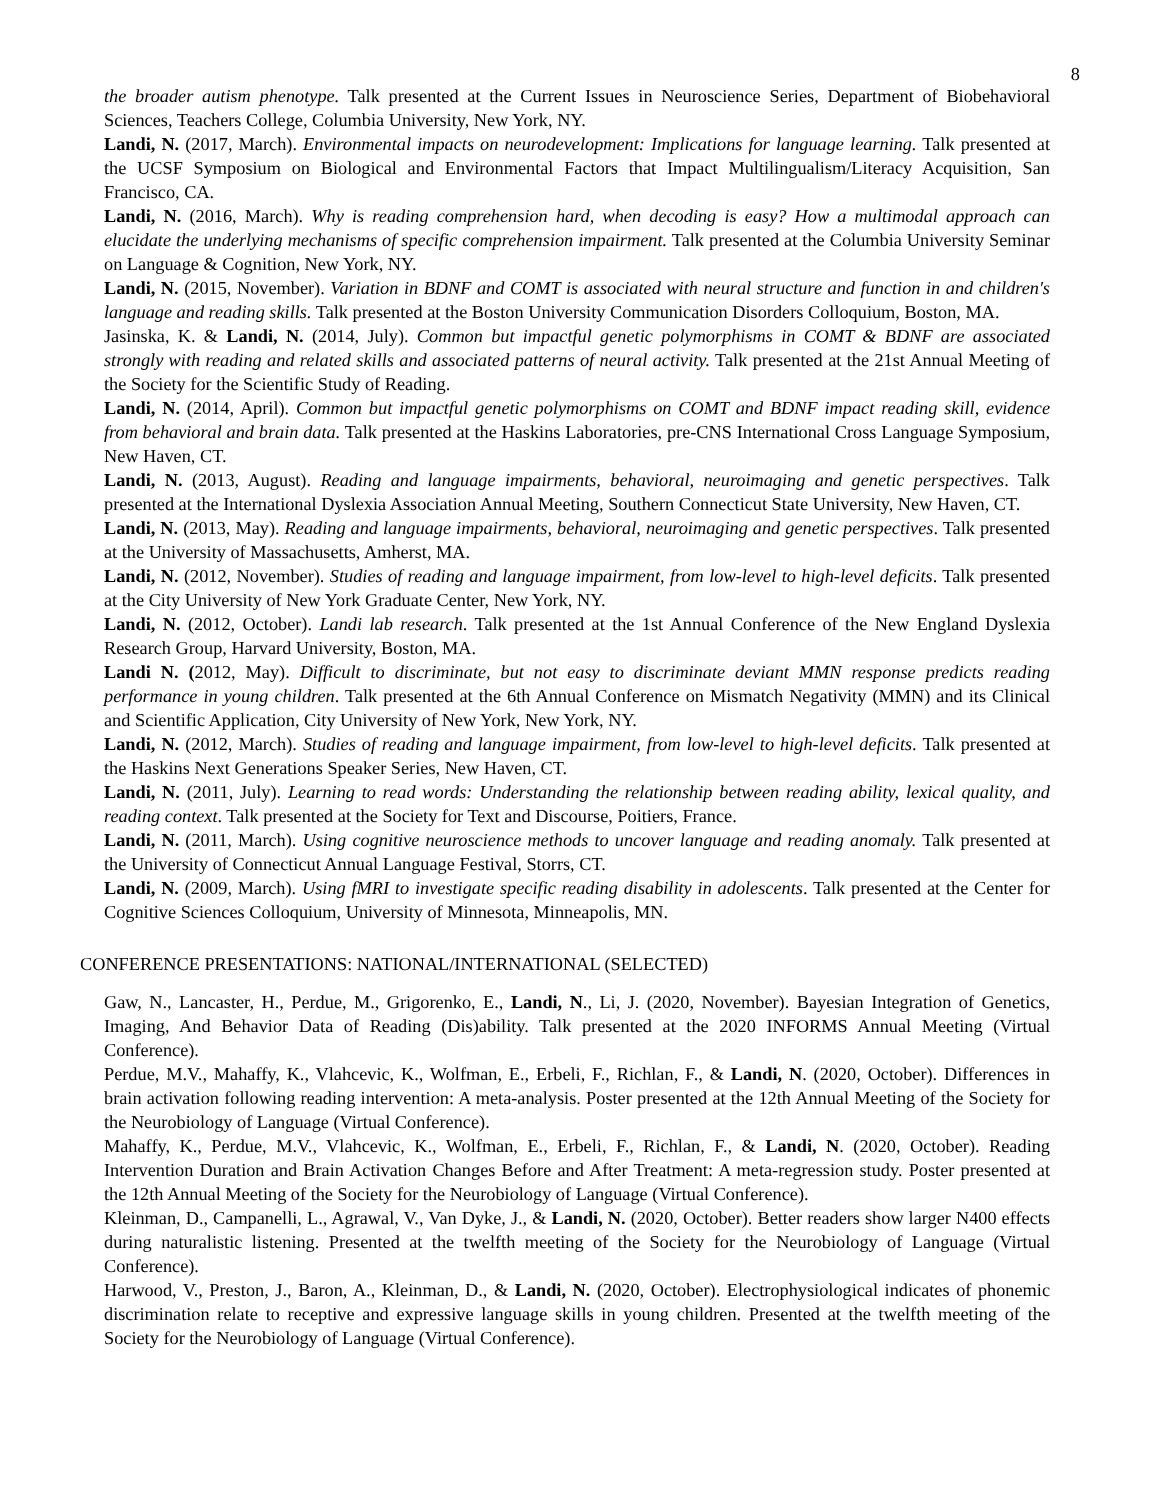8
the broader autism phenotype. Talk presented at the Current Issues in Neuroscience Series, Department of Biobehavioral Sciences, Teachers College, Columbia University, New York, NY.
Landi, N. (2017, March). Environmental impacts on neurodevelopment: Implications for language learning. Talk presented at the UCSF Symposium on Biological and Environmental Factors that Impact Multilingualism/Literacy Acquisition, San Francisco, CA.
Landi, N. (2016, March). Why is reading comprehension hard, when decoding is easy? How a multimodal approach can elucidate the underlying mechanisms of specific comprehension impairment. Talk presented at the Columbia University Seminar on Language & Cognition, New York, NY.
Landi, N. (2015, November). Variation in BDNF and COMT is associated with neural structure and function in and children's language and reading skills. Talk presented at the Boston University Communication Disorders Colloquium, Boston, MA.
Jasinska, K. & Landi, N. (2014, July). Common but impactful genetic polymorphisms in COMT & BDNF are associated strongly with reading and related skills and associated patterns of neural activity. Talk presented at the 21st Annual Meeting of the Society for the Scientific Study of Reading.
Landi, N. (2014, April). Common but impactful genetic polymorphisms on COMT and BDNF impact reading skill, evidence from behavioral and brain data. Talk presented at the Haskins Laboratories, pre-CNS International Cross Language Symposium, New Haven, CT.
Landi, N. (2013, August). Reading and language impairments, behavioral, neuroimaging and genetic perspectives. Talk presented at the International Dyslexia Association Annual Meeting, Southern Connecticut State University, New Haven, CT.
Landi, N. (2013, May). Reading and language impairments, behavioral, neuroimaging and genetic perspectives. Talk presented at the University of Massachusetts, Amherst, MA.
Landi, N. (2012, November). Studies of reading and language impairment, from low-level to high-level deficits. Talk presented at the City University of New York Graduate Center, New York, NY.
Landi, N. (2012, October). Landi lab research. Talk presented at the 1st Annual Conference of the New England Dyslexia Research Group, Harvard University, Boston, MA.
Landi N. (2012, May). Difficult to discriminate, but not easy to discriminate deviant MMN response predicts reading performance in young children. Talk presented at the 6th Annual Conference on Mismatch Negativity (MMN) and its Clinical and Scientific Application, City University of New York, New York, NY.
Landi, N. (2012, March). Studies of reading and language impairment, from low-level to high-level deficits. Talk presented at the Haskins Next Generations Speaker Series, New Haven, CT.
Landi, N. (2011, July). Learning to read words: Understanding the relationship between reading ability, lexical quality, and reading context. Talk presented at the Society for Text and Discourse, Poitiers, France.
Landi, N. (2011, March). Using cognitive neuroscience methods to uncover language and reading anomaly. Talk presented at the University of Connecticut Annual Language Festival, Storrs, CT.
Landi, N. (2009, March). Using fMRI to investigate specific reading disability in adolescents. Talk presented at the Center for Cognitive Sciences Colloquium, University of Minnesota, Minneapolis, MN.
CONFERENCE PRESENTATIONS: NATIONAL/INTERNATIONAL (SELECTED)
Gaw, N., Lancaster, H., Perdue, M., Grigorenko, E., Landi, N., Li, J. (2020, November). Bayesian Integration of Genetics, Imaging, And Behavior Data of Reading (Dis)ability. Talk presented at the 2020 INFORMS Annual Meeting (Virtual Conference).
Perdue, M.V., Mahaffy, K., Vlahcevic, K., Wolfman, E., Erbeli, F., Richlan, F., & Landi, N. (2020, October). Differences in brain activation following reading intervention: A meta-analysis. Poster presented at the 12th Annual Meeting of the Society for the Neurobiology of Language (Virtual Conference).
Mahaffy, K., Perdue, M.V., Vlahcevic, K., Wolfman, E., Erbeli, F., Richlan, F., & Landi, N. (2020, October). Reading Intervention Duration and Brain Activation Changes Before and After Treatment: A meta-regression study. Poster presented at the 12th Annual Meeting of the Society for the Neurobiology of Language (Virtual Conference).
Kleinman, D., Campanelli, L., Agrawal, V., Van Dyke, J., & Landi, N. (2020, October). Better readers show larger N400 effects during naturalistic listening. Presented at the twelfth meeting of the Society for the Neurobiology of Language (Virtual Conference).
Harwood, V., Preston, J., Baron, A., Kleinman, D., & Landi, N. (2020, October). Electrophysiological indicates of phonemic discrimination relate to receptive and expressive language skills in young children. Presented at the twelfth meeting of the Society for the Neurobiology of Language (Virtual Conference).